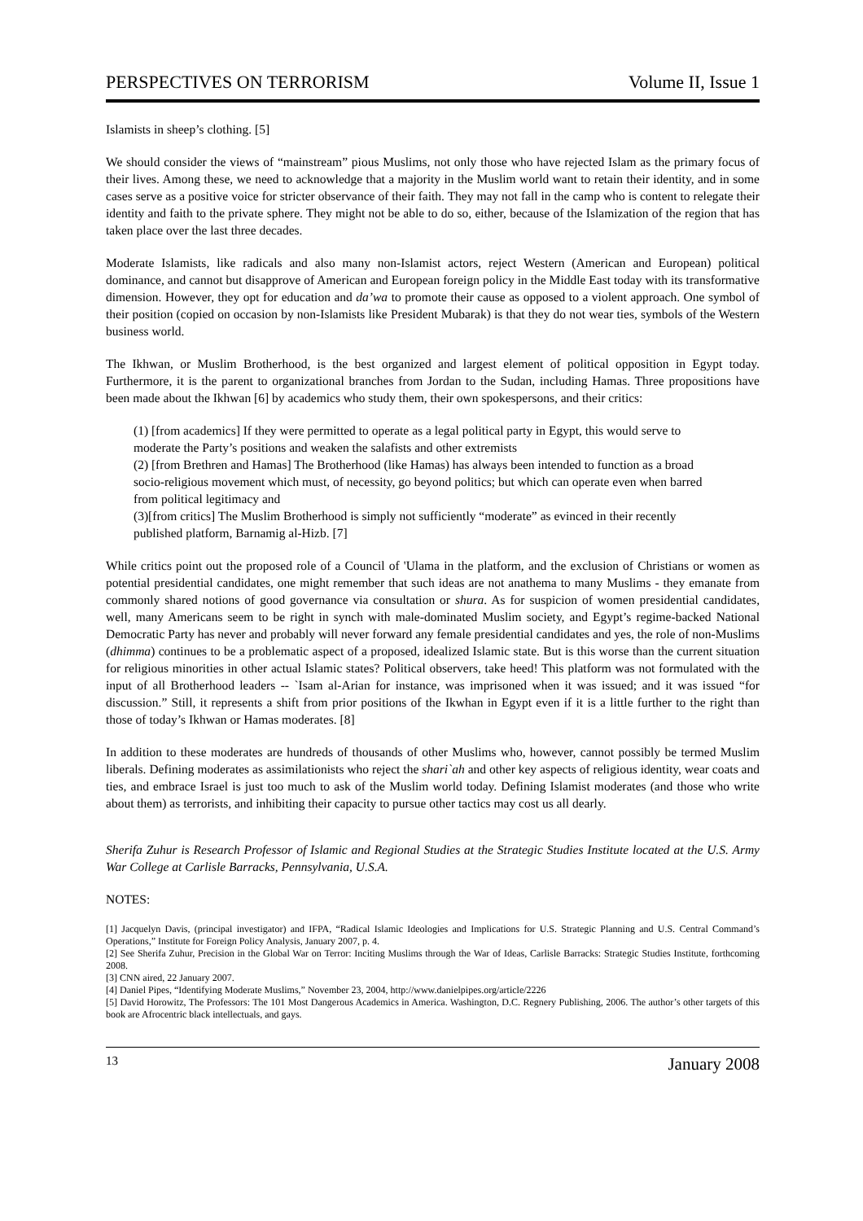PERSPECTIVES ON TERRORISM Volume II, Issue 1
Islamists in sheep’s clothing. [5]
We should consider the views of “mainstream” pious Muslims, not only those who have rejected Islam as the primary focus of their lives. Among these, we need to acknowledge that a majority in the Muslim world want to retain their identity, and in some cases serve as a positive voice for stricter observance of their faith. They may not fall in the camp who is content to relegate their identity and faith to the private sphere. They might not be able to do so, either, because of the Islamization of the region that has taken place over the last three decades.
Moderate Islamists, like radicals and also many non-Islamist actors, reject Western (American and European) political dominance, and cannot but disapprove of American and European foreign policy in the Middle East today with its transformative dimension. However, they opt for education and da’wa to promote their cause as opposed to a violent approach. One symbol of their position (copied on occasion by non-Islamists like President Mubarak) is that they do not wear ties, symbols of the Western business world.
The Ikhwan, or Muslim Brotherhood, is the best organized and largest element of political opposition in Egypt today. Furthermore, it is the parent to organizational branches from Jordan to the Sudan, including Hamas. Three propositions have been made about the Ikhwan [6] by academics who study them, their own spokespersons, and their critics:
(1) [from academics] If they were permitted to operate as a legal political party in Egypt, this would serve to moderate the Party’s positions and weaken the salafists and other extremists
(2) [from Brethren and Hamas] The Brotherhood (like Hamas) has always been intended to function as a broad socio-religious movement which must, of necessity, go beyond politics; but which can operate even when barred from political legitimacy and
(3)[from critics] The Muslim Brotherhood is simply not sufficiently “moderate” as evinced in their recently published platform, Barnamig al-Hizb. [7]
While critics point out the proposed role of a Council of 'Ulama in the platform, and the exclusion of Christians or women as potential presidential candidates, one might remember that such ideas are not anathema to many Muslims - they emanate from commonly shared notions of good governance via consultation or shura. As for suspicion of women presidential candidates, well, many Americans seem to be right in synch with male-dominated Muslim society, and Egypt’s regime-backed National Democratic Party has never and probably will never forward any female presidential candidates and yes, the role of non-Muslims (dhimma) continues to be a problematic aspect of a proposed, idealized Islamic state. But is this worse than the current situation for religious minorities in other actual Islamic states? Political observers, take heed! This platform was not formulated with the input of all Brotherhood leaders -- `Isam al-Arian for instance, was imprisoned when it was issued; and it was issued “for discussion.” Still, it represents a shift from prior positions of the Ikwhan in Egypt even if it is a little further to the right than those of today’s Ikhwan or Hamas moderates. [8]
In addition to these moderates are hundreds of thousands of other Muslims who, however, cannot possibly be termed Muslim liberals. Defining moderates as assimilationists who reject the shari`ah and other key aspects of religious identity, wear coats and ties, and embrace Israel is just too much to ask of the Muslim world today. Defining Islamist moderates (and those who write about them) as terrorists, and inhibiting their capacity to pursue other tactics may cost us all dearly.
Sherifa Zuhur is Research Professor of Islamic and Regional Studies at the Strategic Studies Institute located at the U.S. Army War College at Carlisle Barracks, Pennsylvania, U.S.A.
NOTES:
[1] Jacquelyn Davis, (principal investigator) and IFPA, “Radical Islamic Ideologies and Implications for U.S. Strategic Planning and U.S. Central Command’s Operations,” Institute for Foreign Policy Analysis, January 2007, p. 4.
[2] See Sherifa Zuhur, Precision in the Global War on Terror: Inciting Muslims through the War of Ideas, Carlisle Barracks: Strategic Studies Institute, forthcoming 2008.
[3] CNN aired, 22 January 2007.
[4] Daniel Pipes, “Identifying Moderate Muslims,” November 23, 2004, http://www.danielpipes.org/article/2226
[5] David Horowitz, The Professors: The 101 Most Dangerous Academics in America. Washington, D.C. Regnery Publishing, 2006. The author’s other targets of this book are Afrocentric black intellectuals, and gays.
13 January 2008